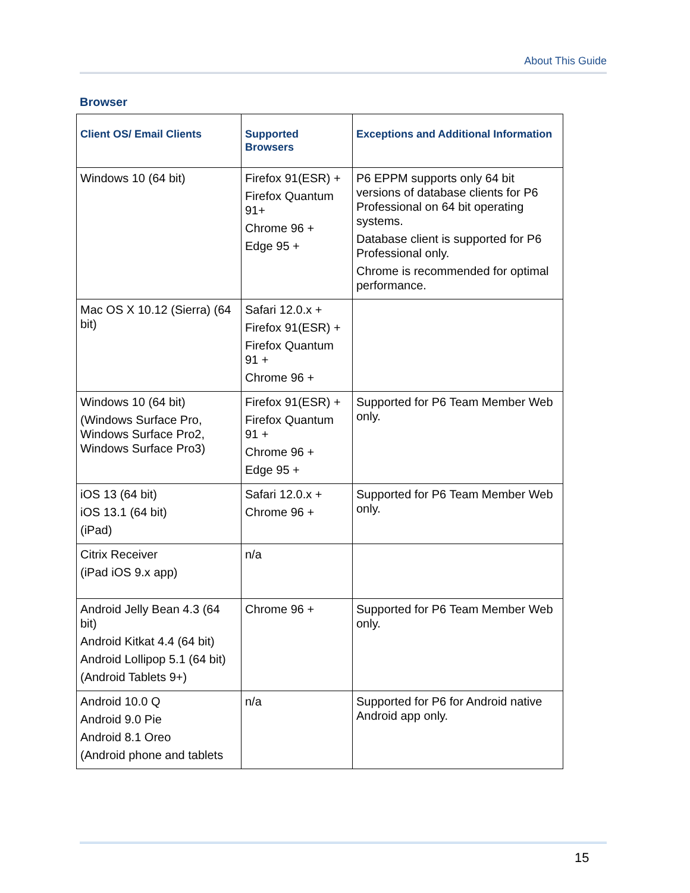About This Guide
Browser
| Client OS/ Email Clients | Supported Browsers | Exceptions and Additional Information |
| --- | --- | --- |
| Windows 10 (64 bit) | Firefox 91(ESR) + Firefox Quantum 91+ Chrome 96 + Edge 95 + | P6 EPPM supports only 64 bit versions of database clients for P6 Professional on 64 bit operating systems. Database client is supported for P6 Professional only. Chrome is recommended for optimal performance. |
| Mac OS X 10.12 (Sierra) (64 bit) | Safari 12.0.x + Firefox 91(ESR) + Firefox Quantum 91 + Chrome 96 + | |
| Windows 10 (64 bit) (Windows Surface Pro, Windows Surface Pro2, Windows Surface Pro3) | Firefox 91(ESR) + Firefox Quantum 91 + Chrome 96 + Edge 95 + | Supported for P6 Team Member Web only. |
| iOS 13 (64 bit) iOS 13.1 (64 bit) (iPad) | Safari 12.0.x + Chrome 96 + | Supported for P6 Team Member Web only. |
| Citrix Receiver (iPad iOS 9.x app) | n/a | |
| Android Jelly Bean 4.3 (64 bit) Android Kitkat 4.4 (64 bit) Android Lollipop 5.1 (64 bit) (Android Tablets 9+) | Chrome 96 + | Supported for P6 Team Member Web only. |
| Android 10.0 Q Android 9.0 Pie Android 8.1 Oreo (Android phone and tablets | n/a | Supported for P6 for Android native Android app only. |
15